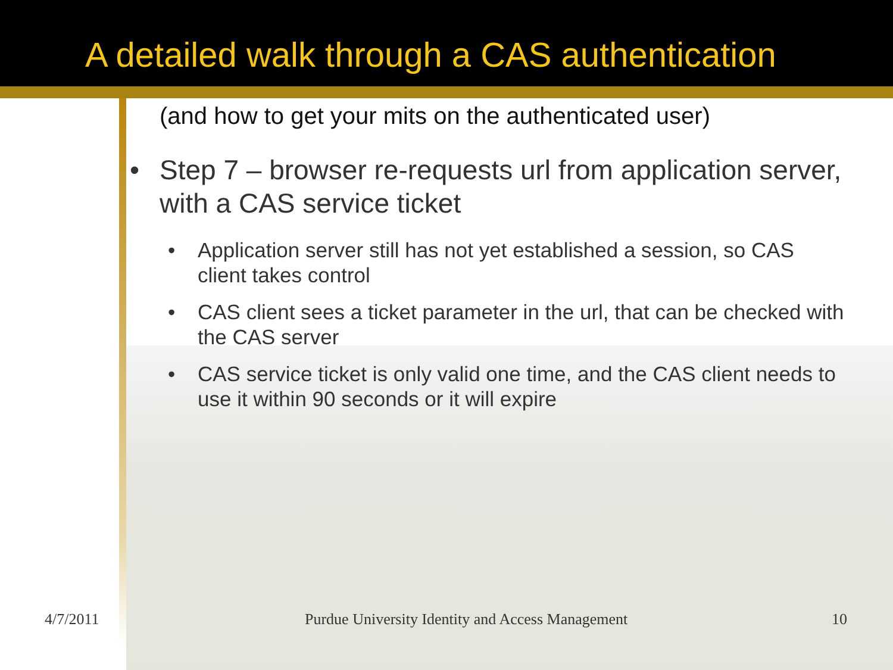A detailed walk through a CAS authentication
(and how to get your mits on the authenticated user)
• Step 7 – browser re-requests url from application server, with a CAS service ticket
• Application server still has not yet established a session, so CAS client takes control
• CAS client sees a ticket parameter in the url, that can be checked with the CAS server
• CAS service ticket is only valid one time, and the CAS client needs to use it within 90 seconds or it will expire
4/7/2011 Purdue University Identity and Access Management 10